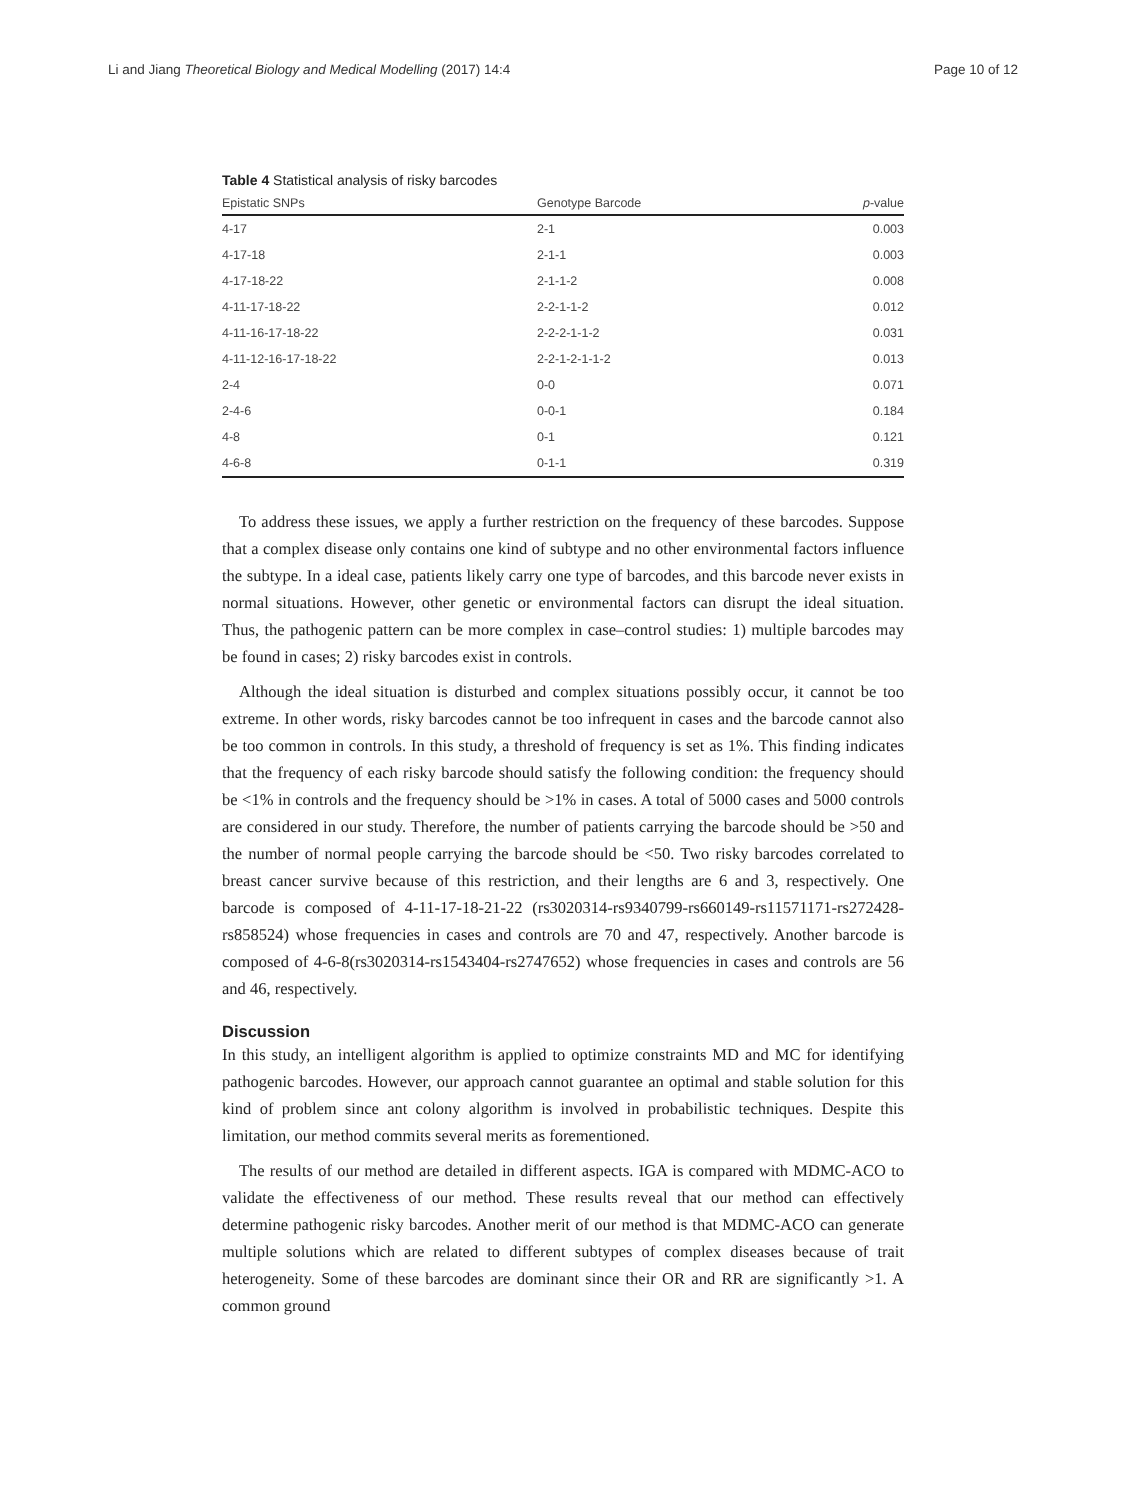Li and Jiang Theoretical Biology and Medical Modelling (2017) 14:4 Page 10 of 12
Table 4 Statistical analysis of risky barcodes
| Epistatic SNPs | Genotype Barcode | p -value |
| --- | --- | --- |
| 4-17 | 2-1 | 0.003 |
| 4-17-18 | 2-1-1 | 0.003 |
| 4-17-18-22 | 2-1-1-2 | 0.008 |
| 4-11-17-18-22 | 2-2-1-1-2 | 0.012 |
| 4-11-16-17-18-22 | 2-2-2-1-1-2 | 0.031 |
| 4-11-12-16-17-18-22 | 2-2-1-2-1-1-2 | 0.013 |
| 2-4 | 0-0 | 0.071 |
| 2-4-6 | 0-0-1 | 0.184 |
| 4-8 | 0-1 | 0.121 |
| 4-6-8 | 0-1-1 | 0.319 |
To address these issues, we apply a further restriction on the frequency of these barcodes. Suppose that a complex disease only contains one kind of subtype and no other environmental factors influence the subtype. In a ideal case, patients likely carry one type of barcodes, and this barcode never exists in normal situations. However, other genetic or environmental factors can disrupt the ideal situation. Thus, the pathogenic pattern can be more complex in case–control studies: 1) multiple barcodes may be found in cases; 2) risky barcodes exist in controls.
Although the ideal situation is disturbed and complex situations possibly occur, it cannot be too extreme. In other words, risky barcodes cannot be too infrequent in cases and the barcode cannot also be too common in controls. In this study, a threshold of frequency is set as 1%. This finding indicates that the frequency of each risky barcode should satisfy the following condition: the frequency should be <1% in controls and the frequency should be >1% in cases. A total of 5000 cases and 5000 controls are considered in our study. Therefore, the number of patients carrying the barcode should be >50 and the number of normal people carrying the barcode should be <50. Two risky barcodes correlated to breast cancer survive because of this restriction, and their lengths are 6 and 3, respectively. One barcode is composed of 4-11-17-18-21-22 (rs3020314-rs9340799-rs660149-rs11571171-rs272428-rs858524) whose frequencies in cases and controls are 70 and 47, respectively. Another barcode is composed of 4-6-8(rs3020314-rs1543404-rs2747652) whose frequencies in cases and controls are 56 and 46, respectively.
Discussion
In this study, an intelligent algorithm is applied to optimize constraints MD and MC for identifying pathogenic barcodes. However, our approach cannot guarantee an optimal and stable solution for this kind of problem since ant colony algorithm is involved in probabilistic techniques. Despite this limitation, our method commits several merits as forementioned.
The results of our method are detailed in different aspects. IGA is compared with MDMC-ACO to validate the effectiveness of our method. These results reveal that our method can effectively determine pathogenic risky barcodes. Another merit of our method is that MDMC-ACO can generate multiple solutions which are related to different subtypes of complex diseases because of trait heterogeneity. Some of these barcodes are dominant since their OR and RR are significantly >1. A common ground